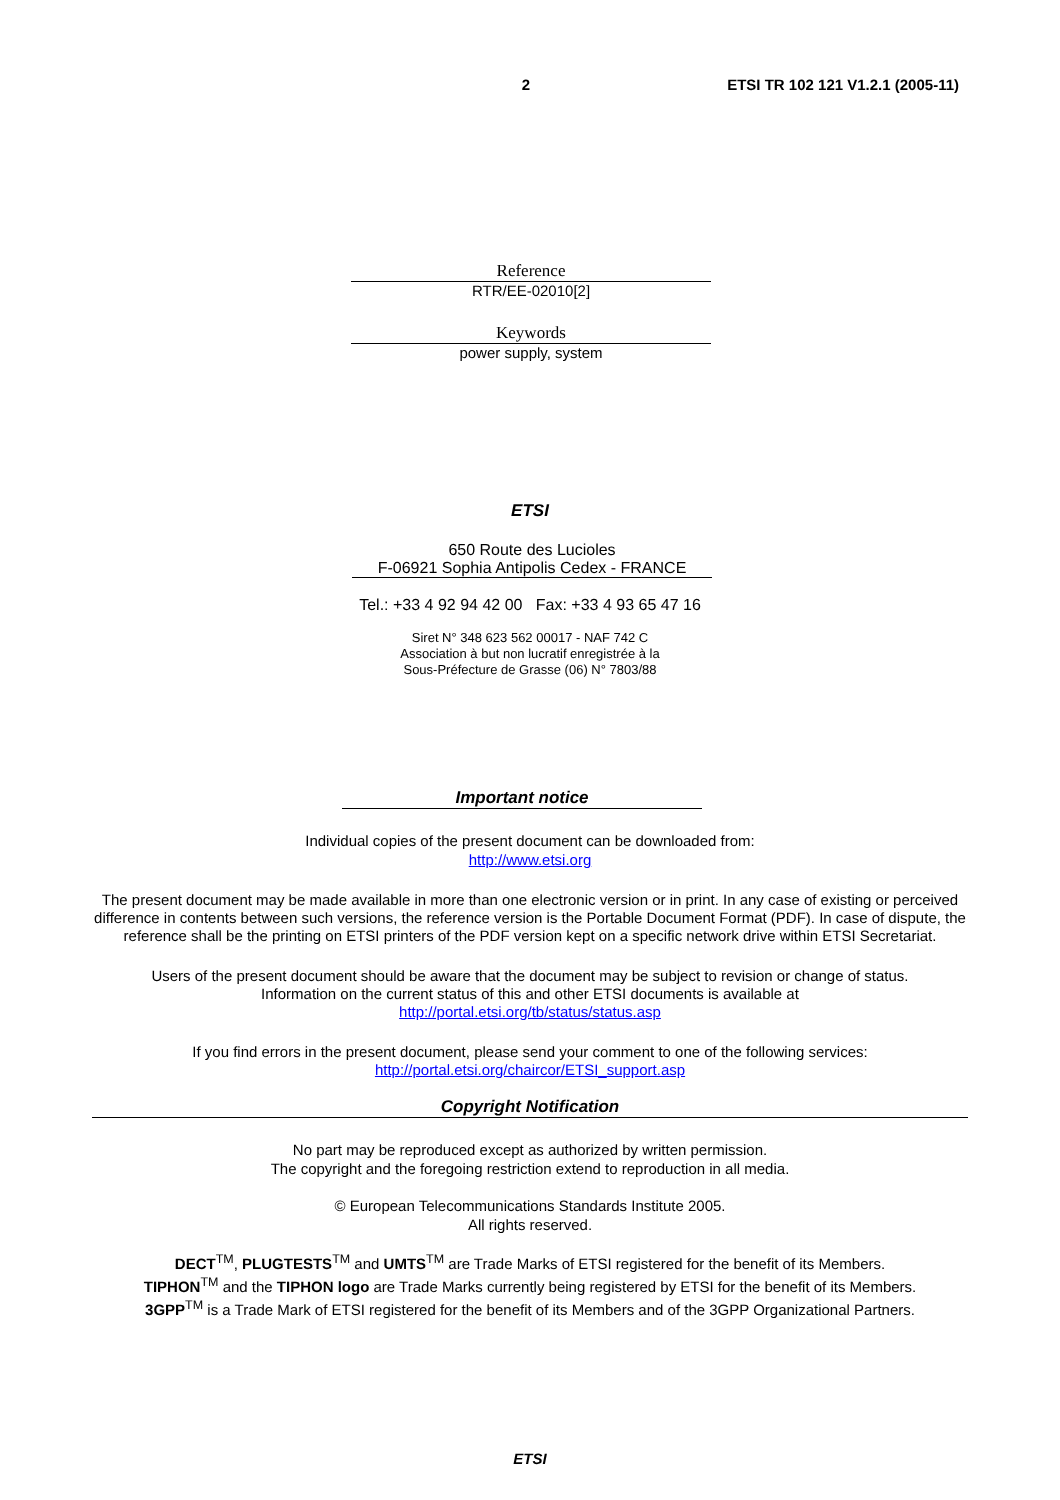2 ETSI TR 102 121 V1.2.1 (2005-11)
Reference
RTR/EE-02010[2]
Keywords
power supply, system
ETSI
650 Route des Lucioles
F-06921 Sophia Antipolis Cedex - FRANCE
Tel.: +33 4 92 94 42 00 Fax: +33 4 93 65 47 16
Siret N° 348 623 562 00017 - NAF 742 C
Association à but non lucratif enregistrée à la
Sous-Préfecture de Grasse (06) N° 7803/88
Important notice
Individual copies of the present document can be downloaded from:
http://www.etsi.org
The present document may be made available in more than one electronic version or in print. In any case of existing or perceived difference in contents between such versions, the reference version is the Portable Document Format (PDF). In case of dispute, the reference shall be the printing on ETSI printers of the PDF version kept on a specific network drive within ETSI Secretariat.
Users of the present document should be aware that the document may be subject to revision or change of status.
Information on the current status of this and other ETSI documents is available at
http://portal.etsi.org/tb/status/status.asp
If you find errors in the present document, please send your comment to one of the following services:
http://portal.etsi.org/chaircor/ETSI_support.asp
Copyright Notification
No part may be reproduced except as authorized by written permission.
The copyright and the foregoing restriction extend to reproduction in all media.
© European Telecommunications Standards Institute 2005.
All rights reserved.
DECT<sup>TM</sup>, PLUGTESTS<sup>TM</sup> and UMTS<sup>TM</sup> are Trade Marks of ETSI registered for the benefit of its Members.
TIPHON<sup>TM</sup> and the TIPHON logo are Trade Marks currently being registered by ETSI for the benefit of its Members.
3GPP<sup>TM</sup> is a Trade Mark of ETSI registered for the benefit of its Members and of the 3GPP Organizational Partners.
ETSI